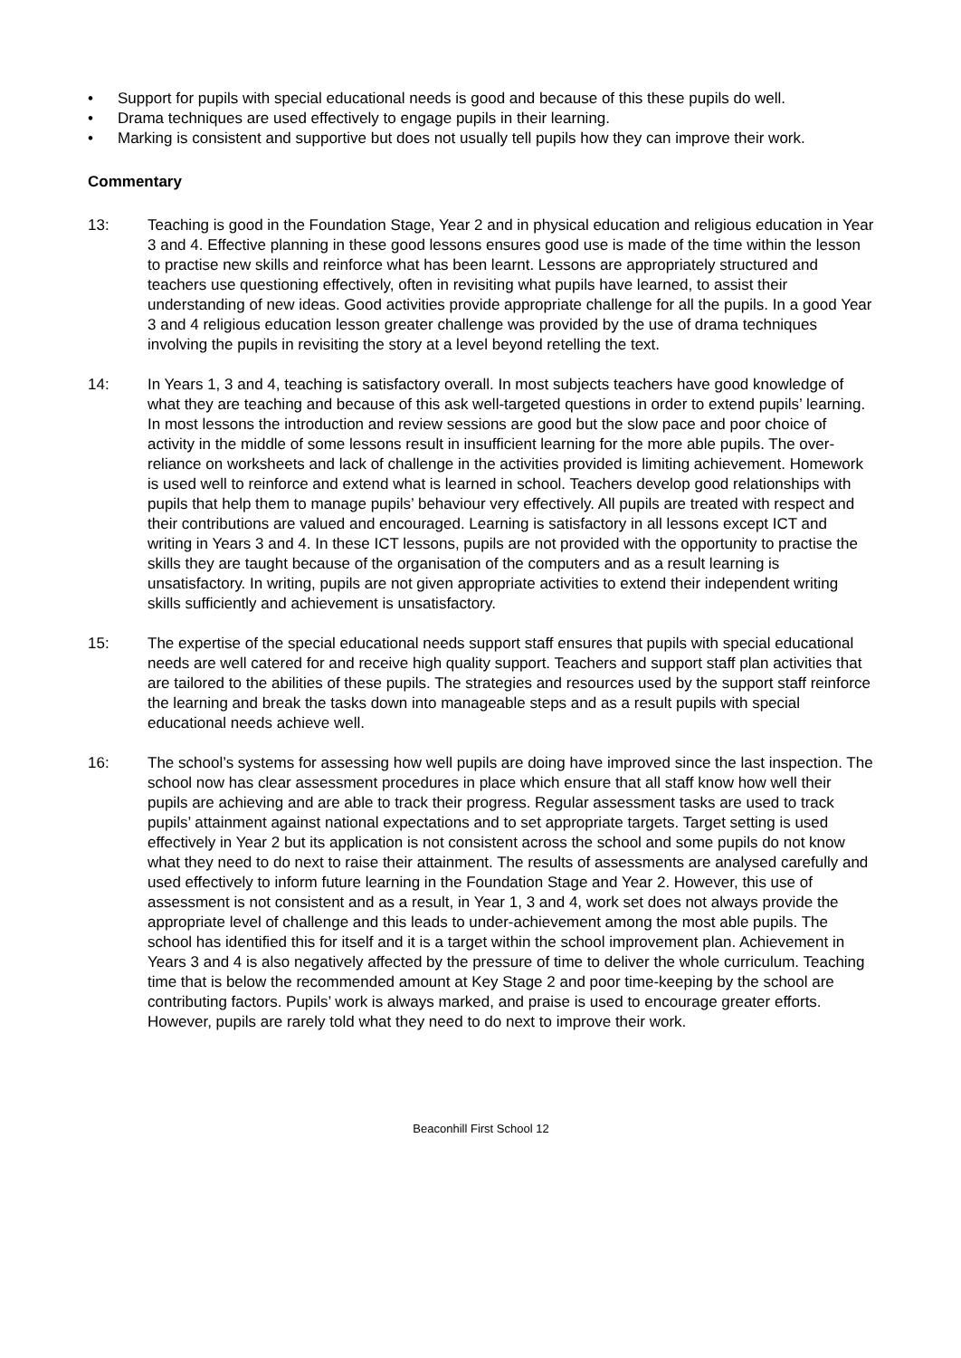• Support for pupils with special educational needs is good and because of this these pupils do well.
• Drama techniques are used effectively to engage pupils in their learning.
• Marking is consistent and supportive but does not usually tell pupils how they can improve their work.
Commentary
13: Teaching is good in the Foundation Stage, Year 2 and in physical education and religious education in Year 3 and 4. Effective planning in these good lessons ensures good use is made of the time within the lesson to practise new skills and reinforce what has been learnt. Lessons are appropriately structured and teachers use questioning effectively, often in revisiting what pupils have learned, to assist their understanding of new ideas. Good activities provide appropriate challenge for all the pupils. In a good Year 3 and 4 religious education lesson greater challenge was provided by the use of drama techniques involving the pupils in revisiting the story at a level beyond retelling the text.
14: In Years 1, 3 and 4, teaching is satisfactory overall. In most subjects teachers have good knowledge of what they are teaching and because of this ask well-targeted questions in order to extend pupils’ learning. In most lessons the introduction and review sessions are good but the slow pace and poor choice of activity in the middle of some lessons result in insufficient learning for the more able pupils. The over-reliance on worksheets and lack of challenge in the activities provided is limiting achievement. Homework is used well to reinforce and extend what is learned in school. Teachers develop good relationships with pupils that help them to manage pupils’ behaviour very effectively. All pupils are treated with respect and their contributions are valued and encouraged. Learning is satisfactory in all lessons except ICT and writing in Years 3 and 4. In these ICT lessons, pupils are not provided with the opportunity to practise the skills they are taught because of the organisation of the computers and as a result learning is unsatisfactory. In writing, pupils are not given appropriate activities to extend their independent writing skills sufficiently and achievement is unsatisfactory.
15: The expertise of the special educational needs support staff ensures that pupils with special educational needs are well catered for and receive high quality support. Teachers and support staff plan activities that are tailored to the abilities of these pupils. The strategies and resources used by the support staff reinforce the learning and break the tasks down into manageable steps and as a result pupils with special educational needs achieve well.
16: The school’s systems for assessing how well pupils are doing have improved since the last inspection. The school now has clear assessment procedures in place which ensure that all staff know how well their pupils are achieving and are able to track their progress. Regular assessment tasks are used to track pupils’ attainment against national expectations and to set appropriate targets. Target setting is used effectively in Year 2 but its application is not consistent across the school and some pupils do not know what they need to do next to raise their attainment. The results of assessments are analysed carefully and used effectively to inform future learning in the Foundation Stage and Year 2. However, this use of assessment is not consistent and as a result, in Year 1, 3 and 4, work set does not always provide the appropriate level of challenge and this leads to under-achievement among the most able pupils. The school has identified this for itself and it is a target within the school improvement plan. Achievement in Years 3 and 4 is also negatively affected by the pressure of time to deliver the whole curriculum. Teaching time that is below the recommended amount at Key Stage 2 and poor time-keeping by the school are contributing factors. Pupils’ work is always marked, and praise is used to encourage greater efforts. However, pupils are rarely told what they need to do next to improve their work.
Beaconhill First School 12